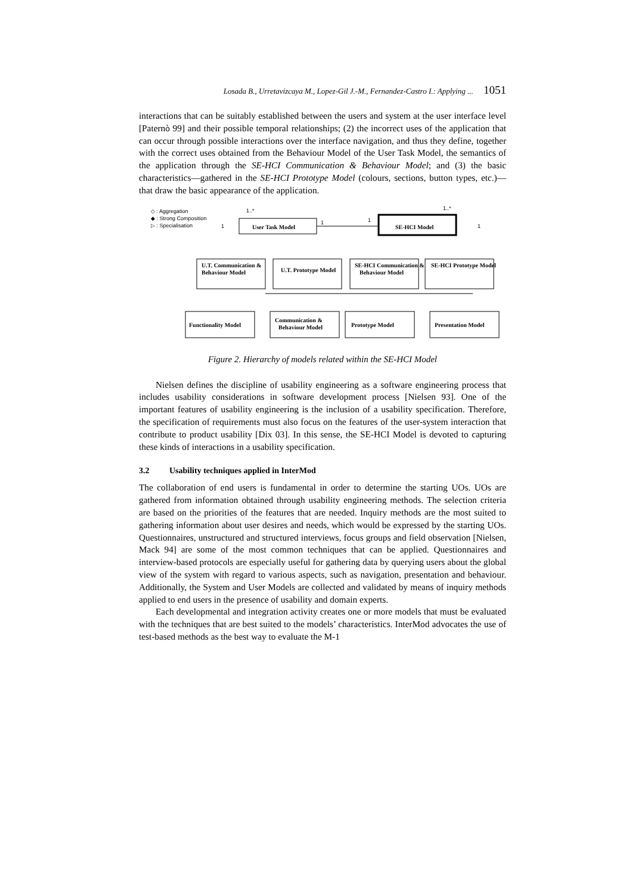Losada B., Urretavizcaya M., Lopez-Gil J.-M., Fernandez-Castro I.: Applying ... 1051
interactions that can be suitably established between the users and system at the user interface level [Paternò 99] and their possible temporal relationships; (2) the incorrect uses of the application that can occur through possible interactions over the interface navigation, and thus they define, together with the correct uses obtained from the Behaviour Model of the User Task Model, the semantics of the application through the SE-HCI Communication & Behaviour Model; and (3) the basic characteristics—gathered in the SE-HCI Prototype Model (colours, sections, button types, etc.)—that draw the basic appearance of the application.
◇ : Aggregation
◆ : Strong Composition
▷ : Specialisation
1..*
1..*
1
1
1
1
User Task Model
SE-HCI Model
U.T. Communication &
Behaviour Model
U.T. Prototype Model
SE-HCI Communication &
Behaviour Model
SE-HCI Prototype Model
Functionality Model
Communication &
Behaviour Model
Prototype Model
Presentation Model
Figure 2. Hierarchy of models related within the SE-HCI Model
Nielsen defines the discipline of usability engineering as a software engineering process that includes usability considerations in software development process [Nielsen 93]. One of the important features of usability engineering is the inclusion of a usability specification. Therefore, the specification of requirements must also focus on the features of the user-system interaction that contribute to product usability [Dix 03]. In this sense, the SE-HCI Model is devoted to capturing these kinds of interactions in a usability specification.
3.2 Usability techniques applied in InterMod
The collaboration of end users is fundamental in order to determine the starting UOs. UOs are gathered from information obtained through usability engineering methods. The selection criteria are based on the priorities of the features that are needed. Inquiry methods are the most suited to gathering information about user desires and needs, which would be expressed by the starting UOs. Questionnaires, unstructured and structured interviews, focus groups and field observation [Nielsen, Mack 94] are some of the most common techniques that can be applied. Questionnaires and interview-based protocols are especially useful for gathering data by querying users about the global view of the system with regard to various aspects, such as navigation, presentation and behaviour. Additionally, the System and User Models are collected and validated by means of inquiry methods applied to end users in the presence of usability and domain experts.
Each developmental and integration activity creates one or more models that must be evaluated with the techniques that are best suited to the models’ characteristics. InterMod advocates the use of test-based methods as the best way to evaluate the M-1